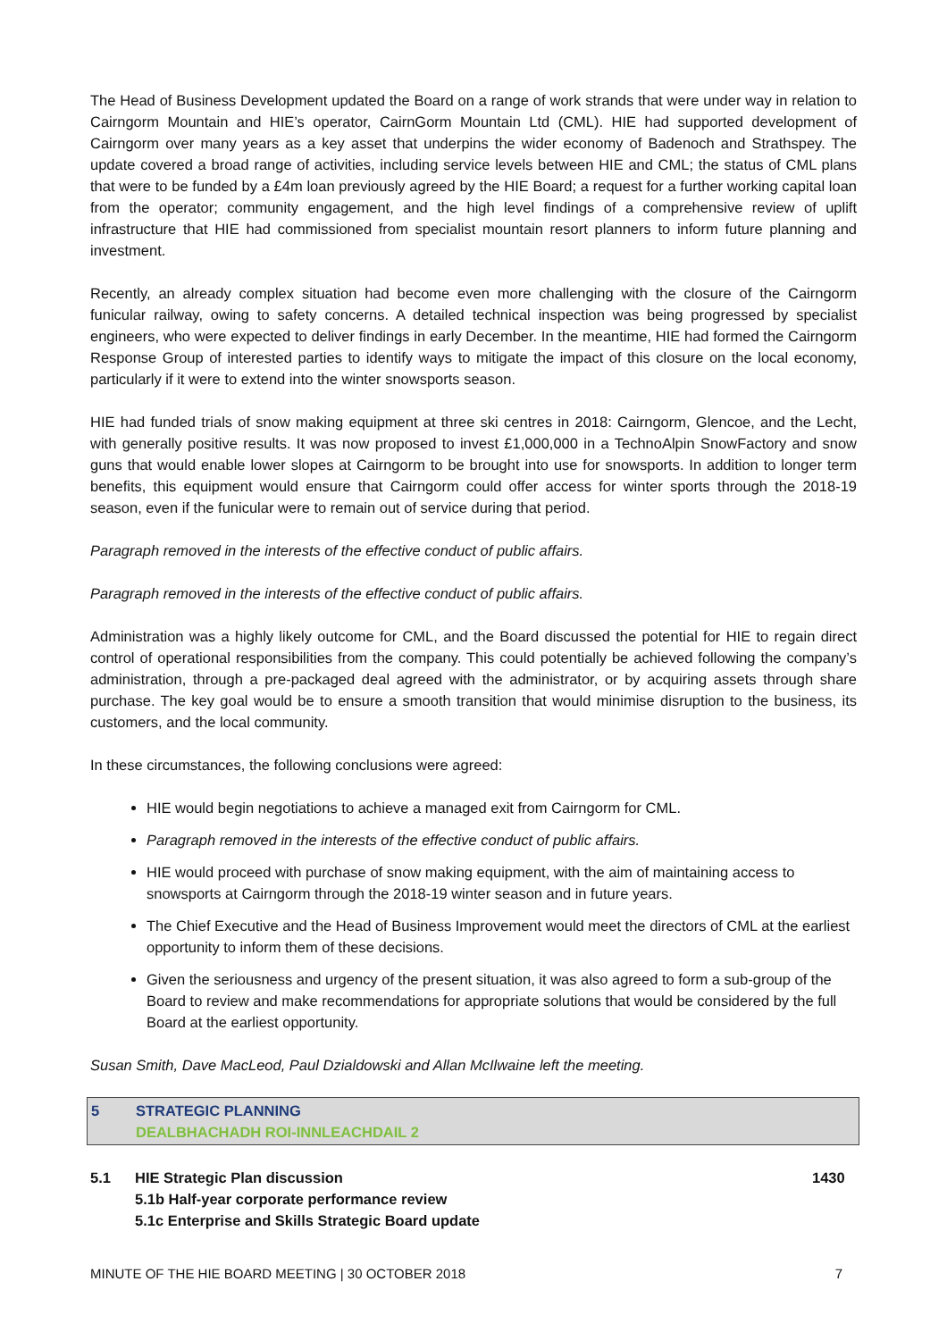The Head of Business Development updated the Board on a range of work strands that were under way in relation to Cairngorm Mountain and HIE’s operator, CairnGorm Mountain Ltd (CML). HIE had supported development of Cairngorm over many years as a key asset that underpins the wider economy of Badenoch and Strathspey. The update covered a broad range of activities, including service levels between HIE and CML; the status of CML plans that were to be funded by a £4m loan previously agreed by the HIE Board; a request for a further working capital loan from the operator; community engagement, and the high level findings of a comprehensive review of uplift infrastructure that HIE had commissioned from specialist mountain resort planners to inform future planning and investment.
Recently, an already complex situation had become even more challenging with the closure of the Cairngorm funicular railway, owing to safety concerns. A detailed technical inspection was being progressed by specialist engineers, who were expected to deliver findings in early December. In the meantime, HIE had formed the Cairngorm Response Group of interested parties to identify ways to mitigate the impact of this closure on the local economy, particularly if it were to extend into the winter snowsports season.
HIE had funded trials of snow making equipment at three ski centres in 2018: Cairngorm, Glencoe, and the Lecht, with generally positive results. It was now proposed to invest £1,000,000 in a TechnoAlpin SnowFactory and snow guns that would enable lower slopes at Cairngorm to be brought into use for snowsports. In addition to longer term benefits, this equipment would ensure that Cairngorm could offer access for winter sports through the 2018-19 season, even if the funicular were to remain out of service during that period.
Paragraph removed in the interests of the effective conduct of public affairs.
Paragraph removed in the interests of the effective conduct of public affairs.
Administration was a highly likely outcome for CML, and the Board discussed the potential for HIE to regain direct control of operational responsibilities from the company. This could potentially be achieved following the company’s administration, through a pre-packaged deal agreed with the administrator, or by acquiring assets through share purchase. The key goal would be to ensure a smooth transition that would minimise disruption to the business, its customers, and the local community.
In these circumstances, the following conclusions were agreed:
HIE would begin negotiations to achieve a managed exit from Cairngorm for CML.
Paragraph removed in the interests of the effective conduct of public affairs.
HIE would proceed with purchase of snow making equipment, with the aim of maintaining access to snowsports at Cairngorm through the 2018-19 winter season and in future years.
The Chief Executive and the Head of Business Improvement would meet the directors of CML at the earliest opportunity to inform them of these decisions.
Given the seriousness and urgency of the present situation, it was also agreed to form a sub-group of the Board to review and make recommendations for appropriate solutions that would be considered by the full Board at the earliest opportunity.
Susan Smith, Dave MacLeod, Paul Dzialdowski and Allan McIlwaine left the meeting.
5 STRATEGIC PLANNING
DEALBHACHADH ROI-INNLEACHDAIL 2
5.1 HIE Strategic Plan discussion
5.1b Half-year corporate performance review
5.1c Enterprise and Skills Strategic Board update
1430
MINUTE OF THE HIE BOARD MEETING | 30 OCTOBER 2018 7